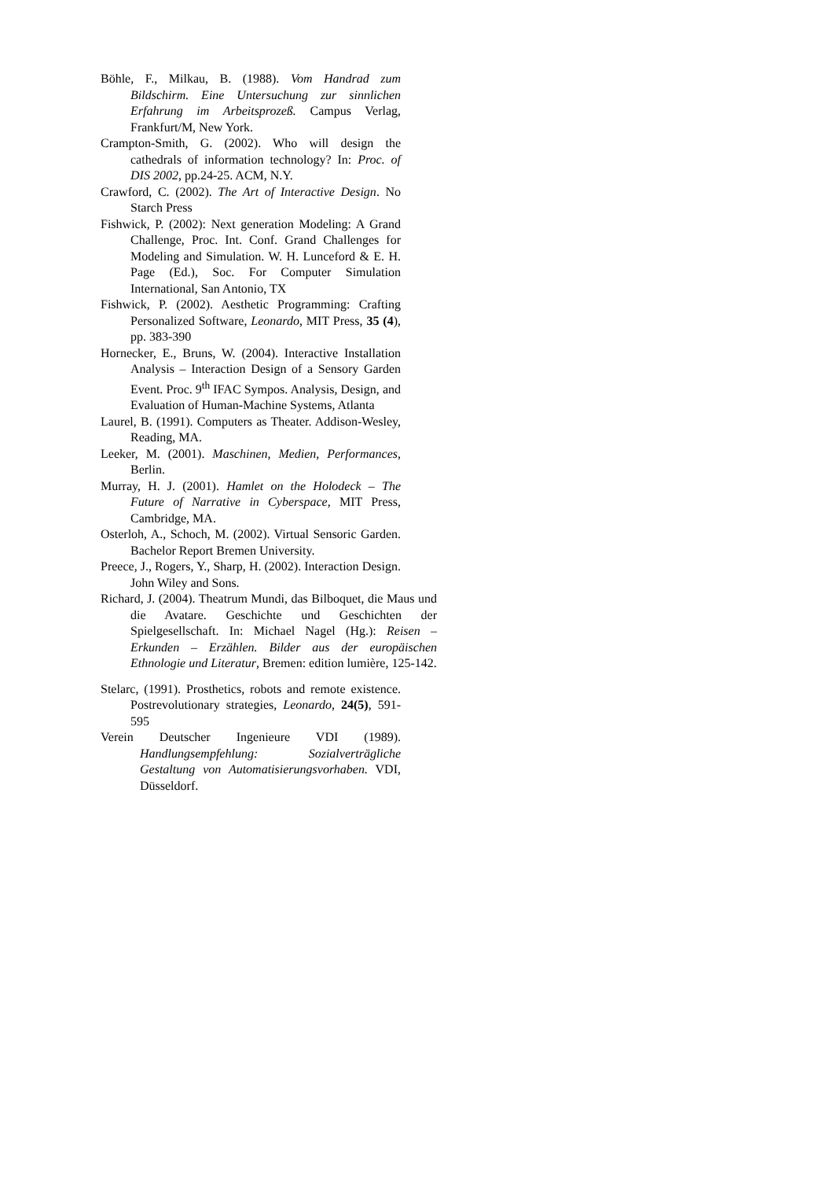Böhle, F., Milkau, B. (1988). Vom Handrad zum Bildschirm. Eine Untersuchung zur sinnlichen Erfahrung im Arbeitsprozeß. Campus Verlag, Frankfurt/M, New York.
Crampton-Smith, G. (2002). Who will design the cathedrals of information technology? In: Proc. of DIS 2002, pp.24-25. ACM, N.Y.
Crawford, C. (2002). The Art of Interactive Design. No Starch Press
Fishwick, P. (2002): Next generation Modeling: A Grand Challenge, Proc. Int. Conf. Grand Challenges for Modeling and Simulation. W. H. Lunceford & E. H. Page (Ed.), Soc. For Computer Simulation International, San Antonio, TX
Fishwick, P. (2002). Aesthetic Programming: Crafting Personalized Software, Leonardo, MIT Press, 35 (4), pp. 383-390
Hornecker, E., Bruns, W. (2004). Interactive Installation Analysis – Interaction Design of a Sensory Garden Event. Proc. 9<sup>th</sup> IFAC Sympos. Analysis, Design, and Evaluation of Human-Machine Systems, Atlanta
Laurel, B. (1991). Computers as Theater. Addison-Wesley, Reading, MA.
Leeker, M. (2001). Maschinen, Medien, Performances, Berlin.
Murray, H. J. (2001). Hamlet on the Holodeck – The Future of Narrative in Cyberspace, MIT Press, Cambridge, MA.
Osterloh, A., Schoch, M. (2002). Virtual Sensoric Garden. Bachelor Report Bremen University.
Preece, J., Rogers, Y., Sharp, H. (2002). Interaction Design. John Wiley and Sons.
Richard, J. (2004). Theatrum Mundi, das Bilboquet, die Maus und die Avatare. Geschichte und Geschichten der Spielgesellschaft. In: Michael Nagel (Hg.): Reisen – Erkunden – Erzählen. Bilder aus der europäischen Ethnologie und Literatur, Bremen: edition lumière, 125-142.
Stelarc, (1991). Prosthetics, robots and remote existence. Postrevolutionary strategies, Leonardo, 24(5), 591-595
Verein Deutscher Ingenieure VDI (1989). Handlungsempfehlung: Sozialverträgliche Gestaltung von Automatisierungsvorhaben. VDI, Düsseldorf.